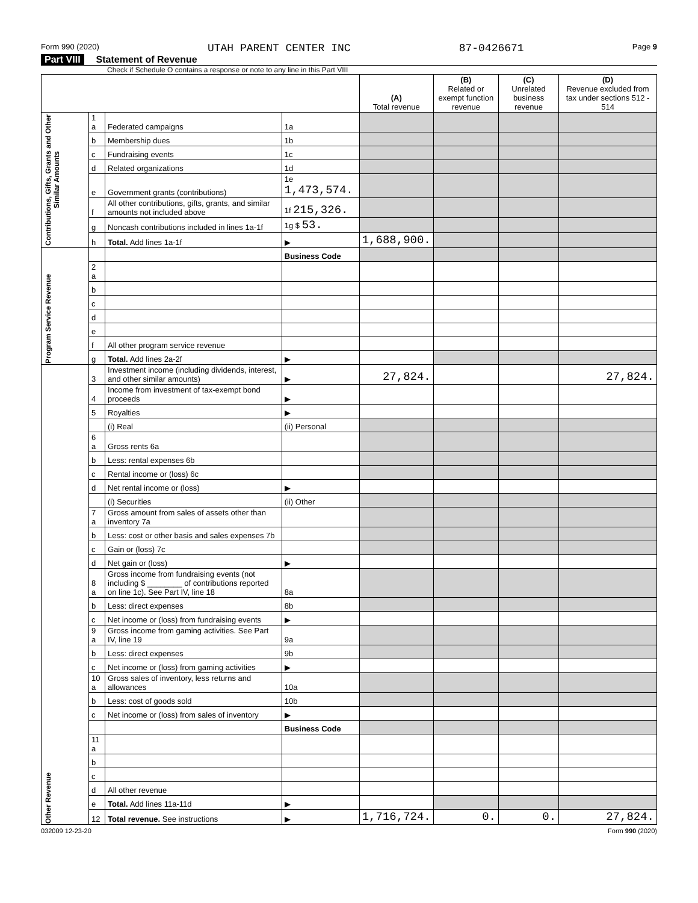Form 990 (2020) UTAH PARENT CENTER INC 87-0426671 Page 9
Part VIII Statement of Revenue
Check if Schedule O contains a response or note to any line in this Part VIII
| | | | | (A) Total revenue | (B) Related or exempt function revenue | (C) Unrelated business revenue | (D) Revenue excluded from tax under sections 512 - 514 |
| --- | --- | --- | --- | --- | --- | --- | --- |
| Contributions, Gifts, Grants and Other Similar Amounts | 1 a | Federated campaigns | 1a | | | | |
| | b | Membership dues | 1b | | | | |
| | c | Fundraising events | 1c | | | | |
| | d | Related organizations | 1d | | | | |
| | e | Government grants (contributions) | 1e 1,473,574. | | | | |
| | f | All other contributions, gifts, grants, and similar amounts not included above | 1f 215,326. | | | | |
| | g | Noncash contributions included in lines 1a-1f | 1g $ 53. | | | | |
| | h | Total. Add lines 1a-1f | ▶ | 1,688,900. | | | |
| Program Service Revenue | | | Business Code | | | | |
| | 2 a | | | | | | |
| | b | | | | | | |
| | c | | | | | | |
| | d | | | | | | |
| | e | | | | | | |
| | f | All other program service revenue | | | | | |
| | g | Total. Add lines 2a-2f | ▶ | | | | |
| Other Revenue | 3 | Investment income (including dividends, interest, and other similar amounts) | ▶ | 27,824. | | | 27,824. |
| | 4 | Income from investment of tax-exempt bond proceeds | ▶ | | | | |
| | 5 | Royalties | ▶ | | | | |
| | | (i) Real | (ii) Personal | | | | |
| | 6 a | Gross rents 6a | | | | | |
| | b | Less: rental expenses 6b | | | | | |
| | c | Rental income or (loss) 6c | | | | | |
| | d | Net rental income or (loss) | ▶ | | | | |
| | | (i) Securities | (ii) Other | | | | |
| | 7 a | Gross amount from sales of assets other than inventory 7a | | | | | |
| | b | Less: cost or other basis and sales expenses 7b | | | | | |
| | c | Gain or (loss) 7c | | | | | |
| | d | Net gain or (loss) | ▶ | | | | |
| | 8 a | Gross income from fundraising events (not including $ ________ of contributions reported on line 1c). See Part IV, line 18 | 8a | | | | |
| | b | Less: direct expenses | 8b | | | | |
| | c | Net income or (loss) from fundraising events | ▶ | | | | |
| | 9 a | Gross income from gaming activities. See Part IV, line 19 | 9a | | | | |
| | b | Less: direct expenses | 9b | | | | |
| | c | Net income or (loss) from gaming activities | ▶ | | | | |
| | 10 a | Gross sales of inventory, less returns and allowances | 10a | | | | |
| | b | Less: cost of goods sold | 10b | | | | |
| | c | Net income or (loss) from sales of inventory | ▶ | | | | |
| | | | Business Code | | | | |
| | 11 a | | | | | | |
| | b | | | | | | |
| | c | | | | | | |
| | d | All other revenue | | | | | |
| | e | Total. Add lines 11a-11d | ▶ | | | | |
| | 12 | Total revenue. See instructions | ▶ | 1,716,724. | 0. | 0. | 27,824. |
032009 12-23-20 Form 990 (2020)